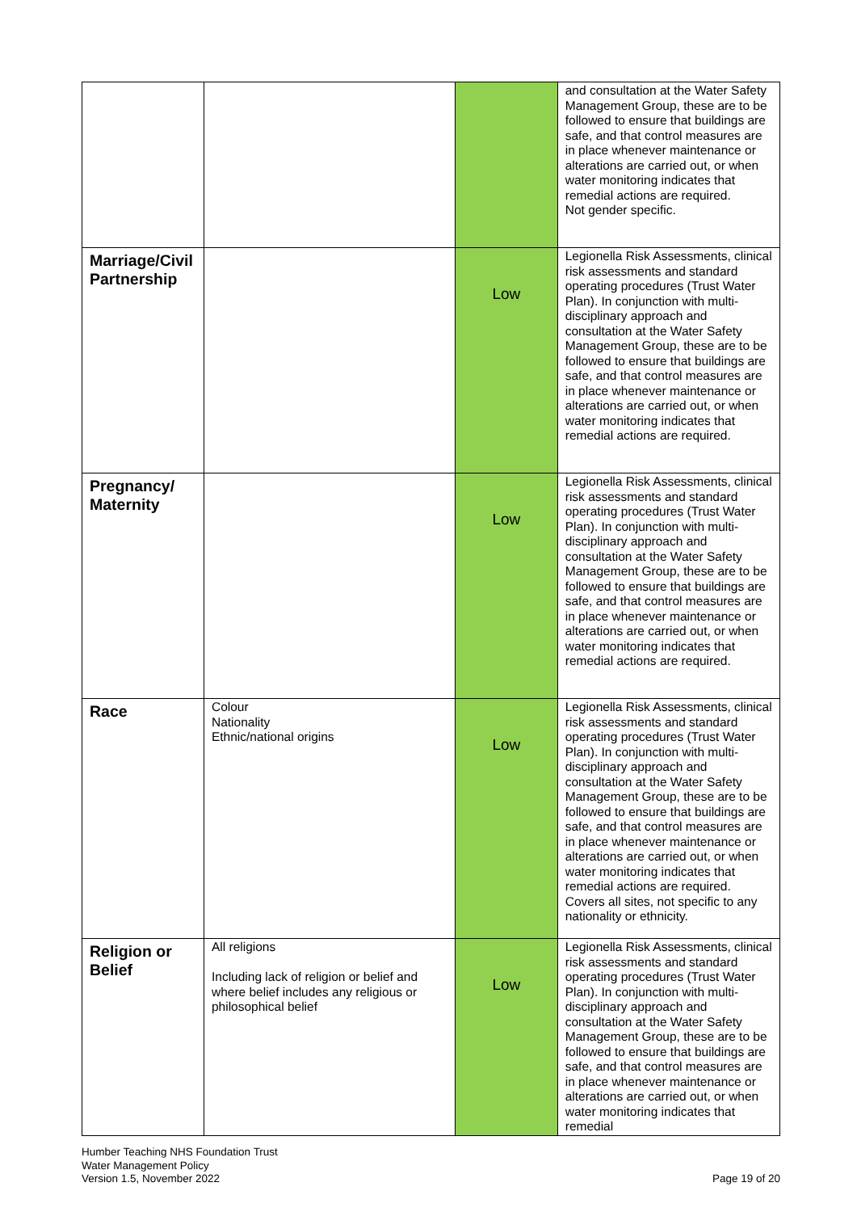| | | | and consultation at the Water Safety Management Group, these are to be followed to ensure that buildings are safe, and that control measures are in place whenever maintenance or alterations are carried out, or when water monitoring indicates that remedial actions are required. Not gender specific. |
| Marriage/Civil Partnership | | Low | Legionella Risk Assessments, clinical risk assessments and standard operating procedures (Trust Water Plan). In conjunction with multi-disciplinary approach and consultation at the Water Safety Management Group, these are to be followed to ensure that buildings are safe, and that control measures are in place whenever maintenance or alterations are carried out, or when water monitoring indicates that remedial actions are required. |
| Pregnancy/ Maternity | | Low | Legionella Risk Assessments, clinical risk assessments and standard operating procedures (Trust Water Plan). In conjunction with multi-disciplinary approach and consultation at the Water Safety Management Group, these are to be followed to ensure that buildings are safe, and that control measures are in place whenever maintenance or alterations are carried out, or when water monitoring indicates that remedial actions are required. |
| Race | Colour Nationality Ethnic/national origins | Low | Legionella Risk Assessments, clinical risk assessments and standard operating procedures (Trust Water Plan). In conjunction with multi-disciplinary approach and consultation at the Water Safety Management Group, these are to be followed to ensure that buildings are safe, and that control measures are in place whenever maintenance or alterations are carried out, or when water monitoring indicates that remedial actions are required. Covers all sites, not specific to any nationality or ethnicity. |
| Religion or Belief | All religions Including lack of religion or belief and where belief includes any religious or philosophical belief | Low | Legionella Risk Assessments, clinical risk assessments and standard operating procedures (Trust Water Plan). In conjunction with multi-disciplinary approach and consultation at the Water Safety Management Group, these are to be followed to ensure that buildings are safe, and that control measures are in place whenever maintenance or alterations are carried out, or when water monitoring indicates that remedial |
Humber Teaching NHS Foundation Trust
Water Management Policy
Version 1.5, November 2022
Page 19 of 20